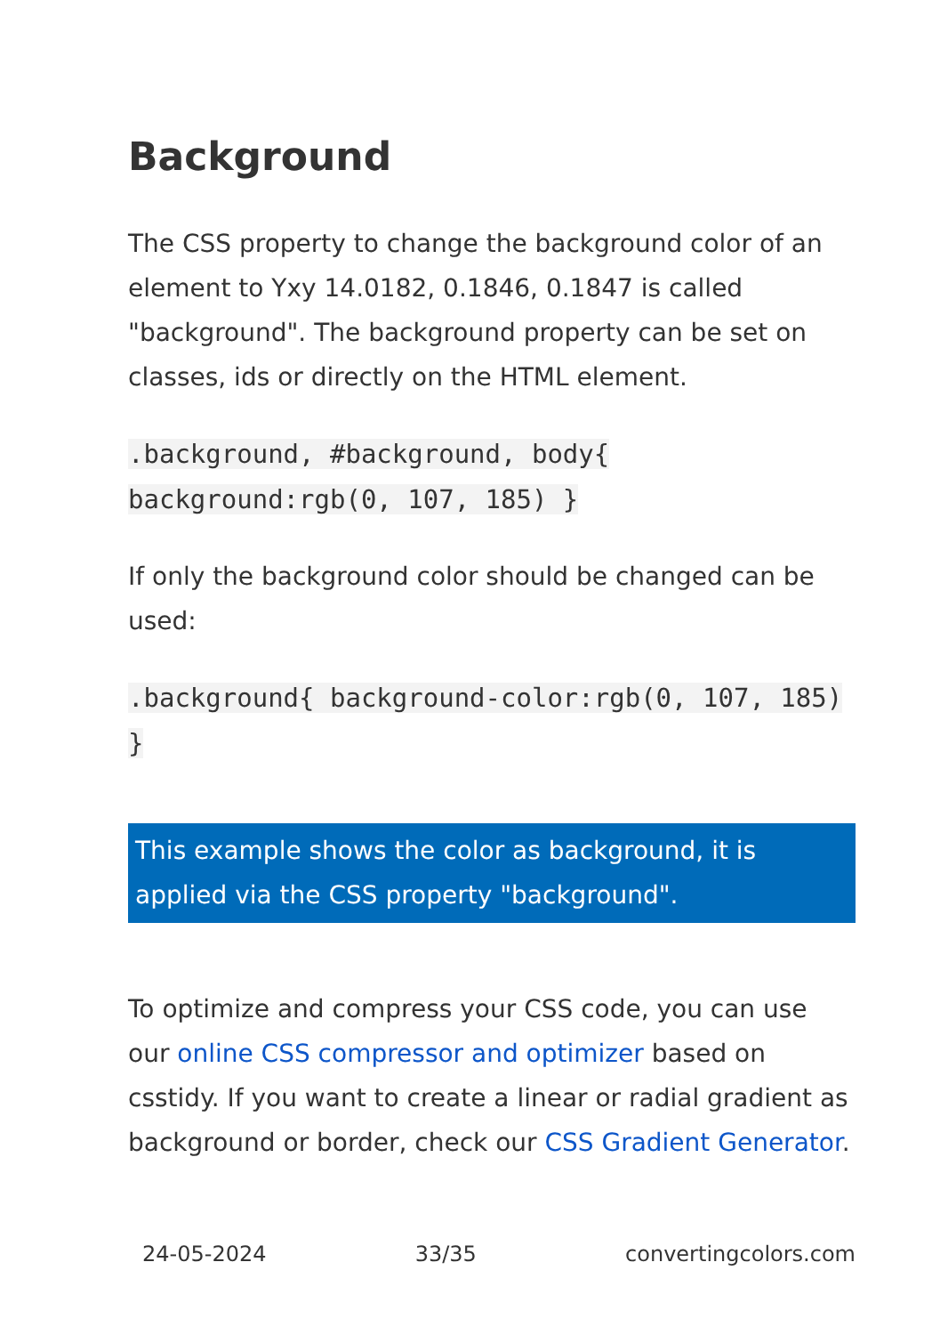Background
The CSS property to change the background color of an element to Yxy 14.0182, 0.1846, 0.1847 is called "background". The background property can be set on classes, ids or directly on the HTML element.
.background, #background, body{ background:rgb(0, 107, 185) }
If only the background color should be changed can be used:
.background{ background-color:rgb(0, 107, 185) }
This example shows the color as background, it is applied via the CSS property "background".
To optimize and compress your CSS code, you can use our online CSS compressor and optimizer based on csstidy. If you want to create a linear or radial gradient as background or border, check our CSS Gradient Generator.
24-05-2024 33/35 convertingcolors.com